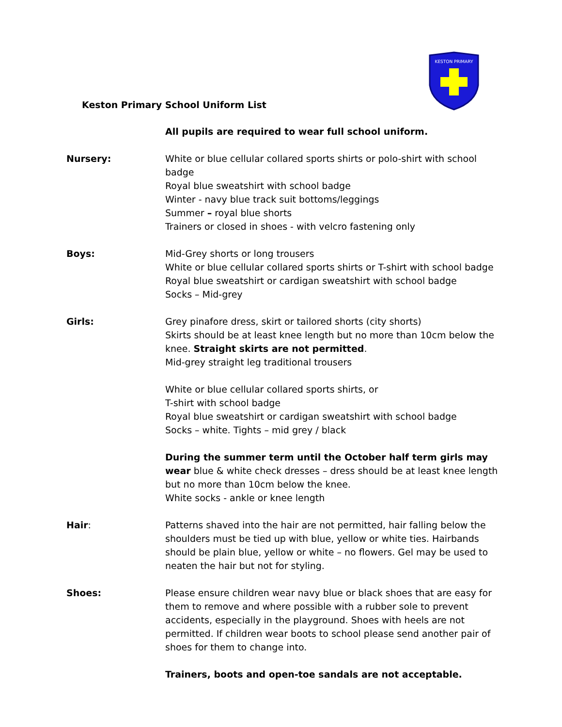KESTON PRIMARY
Keston Primary School Uniform List
All pupils are required to wear full school uniform.
Nursery: White or blue cellular collared sports shirts or polo-shirt with school badge
Royal blue sweatshirt with school badge
Winter - navy blue track suit bottoms/leggings
Summer – royal blue shorts
Trainers or closed in shoes - with velcro fastening only
Boys: Mid-Grey shorts or long trousers
White or blue cellular collared sports shirts or T-shirt with school badge
Royal blue sweatshirt or cardigan sweatshirt with school badge
Socks – Mid-grey
Girls: Grey pinafore dress, skirt or tailored shorts (city shorts)
Skirts should be at least knee length but no more than 10cm below the knee. Straight skirts are not permitted.
Mid-grey straight leg traditional trousers
White or blue cellular collared sports shirts, or
T-shirt with school badge
Royal blue sweatshirt or cardigan sweatshirt with school badge
Socks – white. Tights – mid grey / black
During the summer term until the October half term girls may wear blue & white check dresses – dress should be at least knee length but no more than 10cm below the knee.
White socks - ankle or knee length
Hair: Patterns shaved into the hair are not permitted, hair falling below the shoulders must be tied up with blue, yellow or white ties. Hairbands should be plain blue, yellow or white – no flowers. Gel may be used to neaten the hair but not for styling.
Shoes: Please ensure children wear navy blue or black shoes that are easy for them to remove and where possible with a rubber sole to prevent accidents, especially in the playground. Shoes with heels are not permitted. If children wear boots to school please send another pair of shoes for them to change into.
Trainers, boots and open-toe sandals are not acceptable.